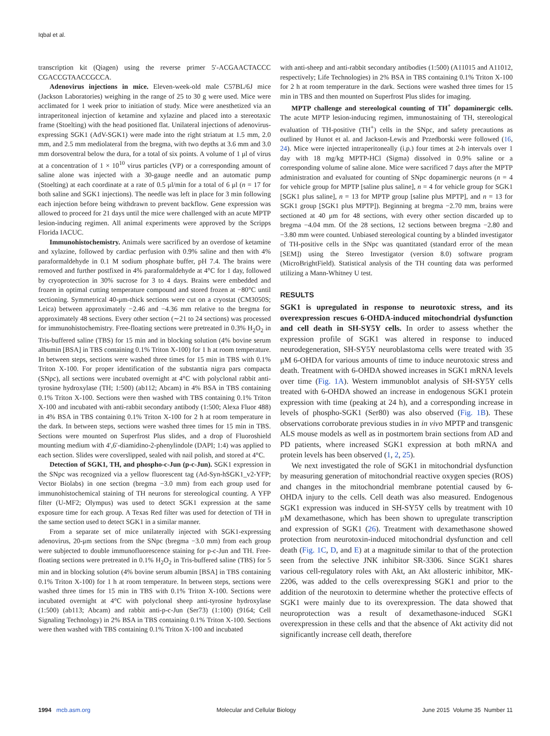Iqbal et al.
transcription kit (Qiagen) using the reverse primer 5′-ACGAACTACCC CGACCGTAACCGCCA.
Adenovirus injections in mice. Eleven-week-old male C57BL/6J mice (Jackson Laboratories) weighing in the range of 25 to 30 g were used. Mice were acclimated for 1 week prior to initiation of study. Mice were anesthetized via an intraperitoneal injection of ketamine and xylazine and placed into a stereotaxic frame (Stoelting) with the head positioned flat. Unilateral injections of adenovirus-expressing SGK1 (AdV-SGK1) were made into the right striatum at 1.5 mm, 2.0 mm, and 2.5 mm mediolateral from the bregma, with two depths at 3.6 mm and 3.0 mm dorsoventral below the dura, for a total of six points. A volume of 1 μl of virus at a concentration of 1 × 10<sup>10</sup> virus particles (VP) or a corresponding amount of saline alone was injected with a 30-gauge needle and an automatic pump (Stoelting) at each coordinate at a rate of 0.5 μl/min for a total of 6 μl (n = 17 for both saline and SGK1 injections). The needle was left in place for 3 min following each injection before being withdrawn to prevent backflow. Gene expression was allowed to proceed for 21 days until the mice were challenged with an acute MPTP lesion-inducing regimen. All animal experiments were approved by the Scripps Florida IACUC.
Immunohistochemistry. Animals were sacrificed by an overdose of ketamine and xylazine, followed by cardiac perfusion with 0.9% saline and then with 4% paraformaldehyde in 0.1 M sodium phosphate buffer, pH 7.4. The brains were removed and further postfixed in 4% paraformaldehyde at 4°C for 1 day, followed by cryoprotection in 30% sucrose for 3 to 4 days. Brains were embedded and frozen in optimal cutting temperature compound and stored frozen at −80°C until sectioning. Symmetrical 40-μm-thick sections were cut on a cryostat (CM3050S; Leica) between approximately −2.46 and −4.36 mm relative to the bregma for approximately 48 sections. Every other section (∼21 to 24 sections) was processed for immunohistochemistry. Free-floating sections were pretreated in 0.3% H<sub>2</sub>O<sub>2</sub> in Tris-buffered saline (TBS) for 15 min and in blocking solution (4% bovine serum albumin [BSA] in TBS containing 0.1% Triton X-100) for 1 h at room temperature. In between steps, sections were washed three times for 15 min in TBS with 0.1% Triton X-100. For proper identification of the substantia nigra pars compacta (SNpc), all sections were incubated overnight at 4°C with polyclonal rabbit anti-tyrosine hydroxylase (TH; 1:500) (ab112; Abcam) in 4% BSA in TBS containing 0.1% Triton X-100. Sections were then washed with TBS containing 0.1% Triton X-100 and incubated with anti-rabbit secondary antibody (1:500; Alexa Fluor 488) in 4% BSA in TBS containing 0.1% Triton X-100 for 2 h at room temperature in the dark. In between steps, sections were washed three times for 15 min in TBS. Sections were mounted on Superfrost Plus slides, and a drop of Fluoroshield mounting medium with 4′,6′-diamidino-2-phenylindole (DAPI; 1:4) was applied to each section. Slides were coverslipped, sealed with nail polish, and stored at 4°C.
Detection of SGK1, TH, and phospho-c-Jun (p-c-Jun). SGK1 expression in the SNpc was recognized via a yellow fluorescent tag (Ad-Syn-hSGK1_v2-YFP; Vector Biolabs) in one section (bregma −3.0 mm) from each group used for immunohistochemical staining of TH neurons for stereological counting. A YFP filter (U-MF2; Olympus) was used to detect SGK1 expression at the same exposure time for each group. A Texas Red filter was used for detection of TH in the same section used to detect SGK1 in a similar manner.
From a separate set of mice unilaterally injected with SGK1-expressing adenovirus, 20-μm sections from the SNpc (bregma −3.0 mm) from each group were subjected to double immunofluorescence staining for p-c-Jun and TH. Free-floating sections were pretreated in 0.1% H<sub>2</sub>O<sub>2</sub> in Tris-buffered saline (TBS) for 5 min and in blocking solution (4% bovine serum albumin [BSA] in TBS containing 0.1% Triton X-100) for 1 h at room temperature. In between steps, sections were washed three times for 15 min in TBS with 0.1% Triton X-100. Sections were incubated overnight at 4°C with polyclonal sheep anti-tyrosine hydroxylase (1:500) (ab113; Abcam) and rabbit anti-p-c-Jun (Ser73) (1:100) (9164; Cell Signaling Technology) in 2% BSA in TBS containing 0.1% Triton X-100. Sections were then washed with TBS containing 0.1% Triton X-100 and incubated
with anti-sheep and anti-rabbit secondary antibodies (1:500) (A11015 and A11012, respectively; Life Technologies) in 2% BSA in TBS containing 0.1% Triton X-100 for 2 h at room temperature in the dark. Sections were washed three times for 15 min in TBS and then mounted on Superfrost Plus slides for imaging.
MPTP challenge and stereological counting of TH<sup>+</sup> dopaminergic cells. The acute MPTP lesion-inducing regimen, immunostaining of TH, stereological evaluation of TH-positive (TH<sup>+</sup>) cells in the SNpc, and safety precautions as outlined by Hunot et al. and Jackson-Lewis and Przedborski were followed (16, 24). Mice were injected intraperitoneally (i.p.) four times at 2-h intervals over 1 day with 18 mg/kg MPTP-HCl (Sigma) dissolved in 0.9% saline or a corresponding volume of saline alone. Mice were sacrificed 7 days after the MPTP administration and evaluated for counting of SNpc dopaminergic neurons (n = 4 for vehicle group for MPTP [saline plus saline], n = 4 for vehicle group for SGK1 [SGK1 plus saline], n = 13 for MPTP group [saline plus MPTP], and n = 13 for SGK1 group [SGK1 plus MPTP]). Beginning at bregma −2.70 mm, brains were sectioned at 40 μm for 48 sections, with every other section discarded up to bregma −4.04 mm. Of the 28 sections, 12 sections between bregma −2.80 and −3.80 mm were counted. Unbiased stereological counting by a blinded investigator of TH-positive cells in the SNpc was quantitated (standard error of the mean [SEM]) using the Stereo Investigator (version 8.0) software program (MicroBrightField). Statistical analysis of the TH counting data was performed utilizing a Mann-Whitney U test.
RESULTS
SGK1 is upregulated in response to neurotoxic stress, and its overexpression rescues 6-OHDA-induced mitochondrial dysfunction and cell death in SH-SY5Y cells. In order to assess whether the expression profile of SGK1 was altered in response to induced neurodegeneration, SH-SY5Y neuroblastoma cells were treated with 35 μM 6-OHDA for various amounts of time to induce neurotoxic stress and death. Treatment with 6-OHDA showed increases in SGK1 mRNA levels over time (Fig. 1A). Western immunoblot analysis of SH-SY5Y cells treated with 6-OHDA showed an increase in endogenous SGK1 protein expression with time (peaking at 24 h), and a corresponding increase in levels of phospho-SGK1 (Ser80) was also observed (Fig. 1B). These observations corroborate previous studies in in vivo MPTP and transgenic ALS mouse models as well as in postmortem brain sections from AD and PD patients, where increased SGK1 expression at both mRNA and protein levels has been observed (1, 2, 25).
We next investigated the role of SGK1 in mitochondrial dysfunction by measuring generation of mitochondrial reactive oxygen species (ROS) and changes in the mitochondrial membrane potential caused by 6-OHDA injury to the cells. Cell death was also measured. Endogenous SGK1 expression was induced in SH-SY5Y cells by treatment with 10 μM dexamethasone, which has been shown to upregulate transcription and expression of SGK1 (26). Treatment with dexamethasone showed protection from neurotoxin-induced mitochondrial dysfunction and cell death (Fig. 1C, D, and E) at a magnitude similar to that of the protection seen from the selective JNK inhibitor SR-3306. Since SGK1 shares various cell-regulatory roles with Akt, an Akt allosteric inhibitor, MK-2206, was added to the cells overexpressing SGK1 and prior to the addition of the neurotoxin to determine whether the protective effects of SGK1 were mainly due to its overexpression. The data showed that neuroprotection was a result of dexamethasone-induced SGK1 overexpression in these cells and that the absence of Akt activity did not significantly increase cell death, therefore
1994 mcb.asm.org Molecular and Cellular Biology June 2015 Volume 35 Number 11